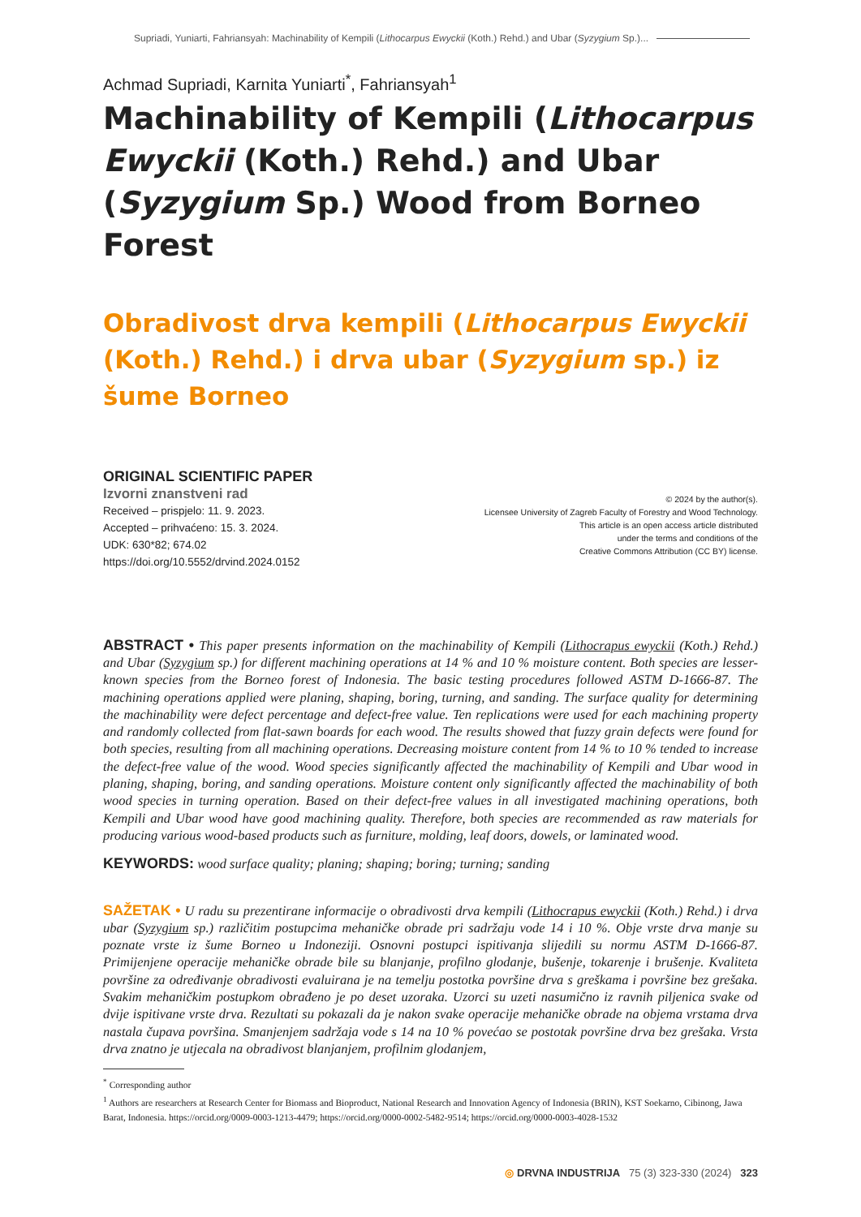Supriadi, Yuniarti, Fahriansyah: Machinability of Kempili (Lithocarpus Ewyckii (Koth.) Rehd.) and Ubar (Syzygium Sp.)...
Achmad Supriadi, Karnita Yuniarti<sup>*</sup>, Fahriansyah<sup>1</sup>
Machinability of Kempili (Lithocarpus Ewyckii (Koth.) Rehd.) and Ubar (Syzygium Sp.) Wood from Borneo Forest
Obradivost drva kempili (Lithocarpus Ewyckii (Koth.) Rehd.) i drva ubar (Syzygium sp.) iz šume Borneo
ORIGINAL SCIENTIFIC PAPER
Izvorni znanstveni rad
Received – prispjelo: 11. 9. 2023.
Accepted – prihvaćeno: 15. 3. 2024.
UDK: 630*82; 674.02
https://doi.org/10.5552/drvind.2024.0152
© 2024 by the author(s).
Licensee University of Zagreb Faculty of Forestry and Wood Technology.
This article is an open access article distributed
under the terms and conditions of the
Creative Commons Attribution (CC BY) license.
ABSTRACT • This paper presents information on the machinability of Kempili (Lithocrapus ewyckii (Koth.) Rehd.) and Ubar (Syzygium sp.) for different machining operations at 14 % and 10 % moisture content. Both species are lesser-known species from the Borneo forest of Indonesia. The basic testing procedures followed ASTM D-1666-87. The machining operations applied were planing, shaping, boring, turning, and sanding. The surface quality for determining the machinability were defect percentage and defect-free value. Ten replications were used for each machining property and randomly collected from flat-sawn boards for each wood. The results showed that fuzzy grain defects were found for both species, resulting from all machining operations. Decreasing moisture content from 14 % to 10 % tended to increase the defect-free value of the wood. Wood species significantly affected the machinability of Kempili and Ubar wood in planing, shaping, boring, and sanding operations. Moisture content only significantly affected the machinability of both wood species in turning operation. Based on their defect-free values in all investigated machining operations, both Kempili and Ubar wood have good machining quality. Therefore, both species are recommended as raw materials for producing various wood-based products such as furniture, molding, leaf doors, dowels, or laminated wood.
KEYWORDS: wood surface quality; planing; shaping; boring; turning; sanding
SAŽETAK • U radu su prezentirane informacije o obradivosti drva kempili (Lithocrapus ewyckii (Koth.) Rehd.) i drva ubar (Syzygium sp.) različitim postupcima mehaničke obrade pri sadržaju vode 14 i 10 %. Obje vrste drva manje su poznate vrste iz šume Borneo u Indoneziji. Osnovni postupci ispitivanja slijedili su normu ASTM D-1666-87. Primijenjene operacije mehaničke obrade bile su blanjanje, profilno glodanje, bušenje, tokarenje i brušenje. Kvaliteta površine za određivanje obradivosti evaluirana je na temelju postotka površine drva s greškama i površine bez grešaka. Svakim mehaničkim postupkom obrađeno je po deset uzoraka. Uzorci su uzeti nasumično iz ravnih piljenica svake od dvije ispitivane vrste drva. Rezultati su pokazali da je nakon svake operacije mehaničke obrade na objema vrstama drva nastala čupava površina. Smanjenjem sadržaja vode s 14 na 10 % povećao se postotak površine drva bez grešaka. Vrsta drva znatno je utjecala na obradivost blanjanjem, profilnim glodanjem,
<sup>*</sup> Corresponding author
<sup>1</sup> Authors are researchers at Research Center for Biomass and Bioproduct, National Research and Innovation Agency of Indonesia (BRIN), KST Soekarno, Cibinong, Jawa Barat, Indonesia. https://orcid.org/0009-0003-1213-4479; https://orcid.org/0000-0002-5482-9514; https://orcid.org/0000-0003-4028-1532
◎ DRVNA INDUSTRIJA 75 (3) 323-330 (2024) 323